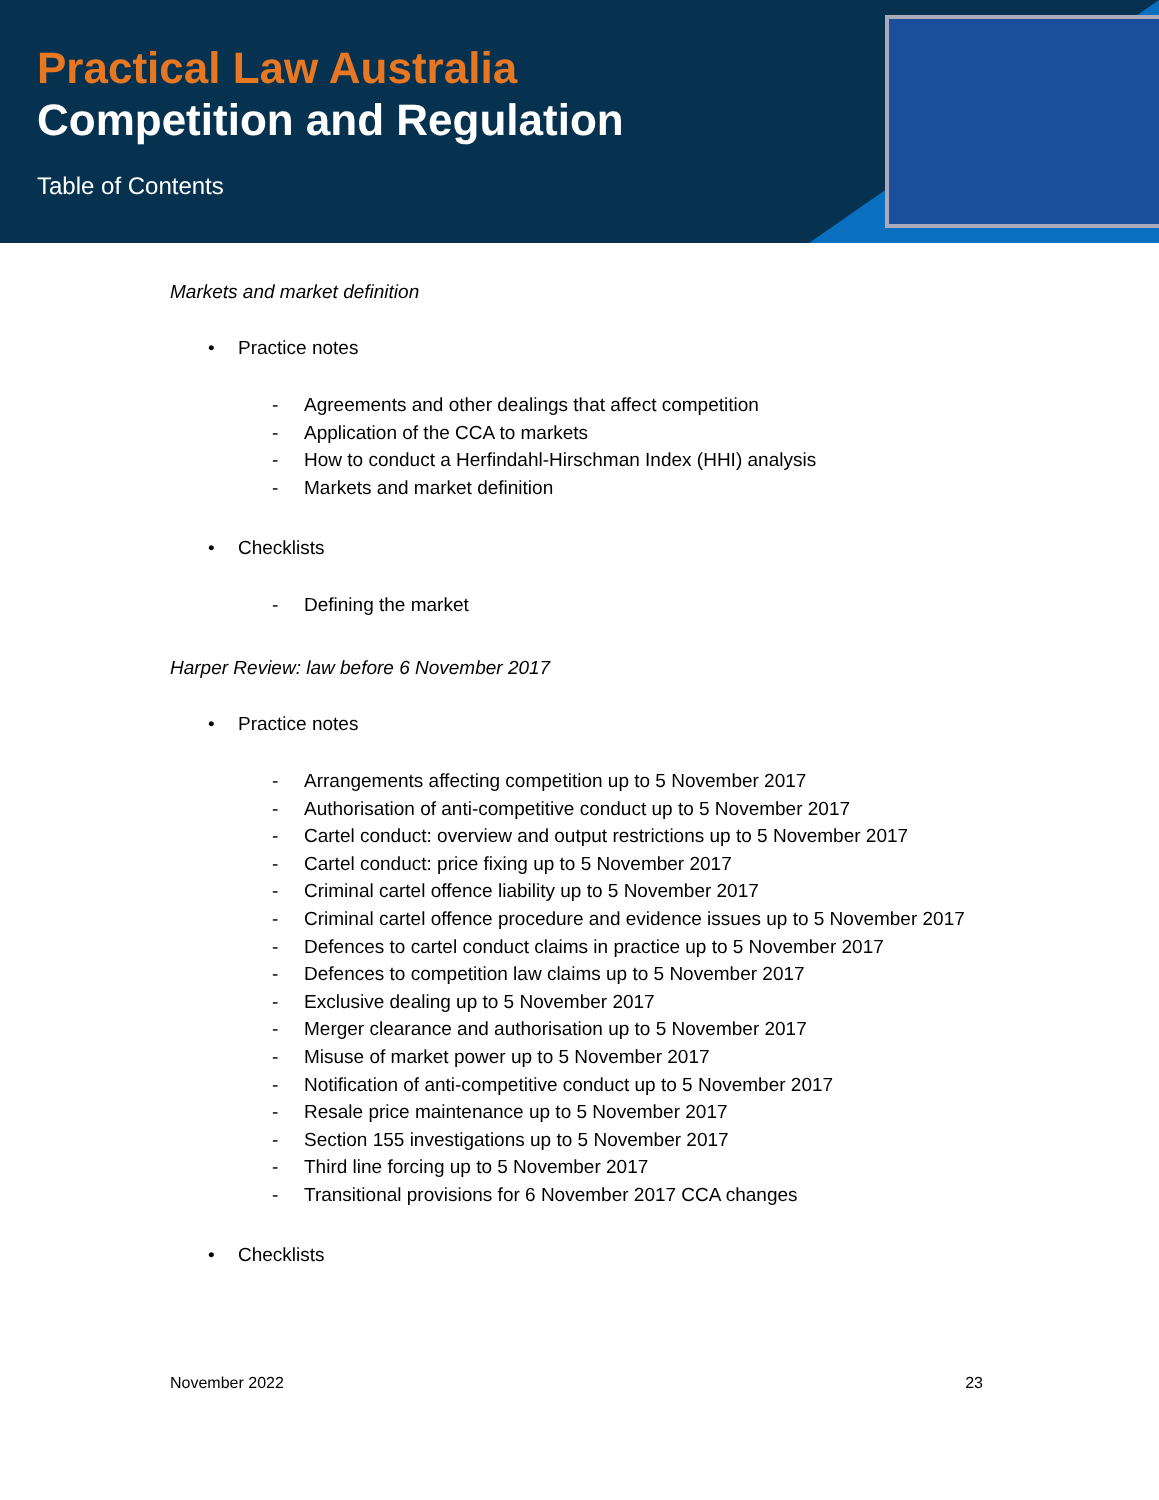Practical Law Australia
Competition and Regulation
Table of Contents
Markets and market definition
• Practice notes
- Agreements and other dealings that affect competition
- Application of the CCA to markets
- How to conduct a Herfindahl-Hirschman Index (HHI) analysis
- Markets and market definition
• Checklists
- Defining the market
Harper Review: law before 6 November 2017
• Practice notes
- Arrangements affecting competition up to 5 November 2017
- Authorisation of anti-competitive conduct up to 5 November 2017
- Cartel conduct: overview and output restrictions up to 5 November 2017
- Cartel conduct: price fixing up to 5 November 2017
- Criminal cartel offence liability up to 5 November 2017
- Criminal cartel offence procedure and evidence issues up to 5 November 2017
- Defences to cartel conduct claims in practice up to 5 November 2017
- Defences to competition law claims up to 5 November 2017
- Exclusive dealing up to 5 November 2017
- Merger clearance and authorisation up to 5 November 2017
- Misuse of market power up to 5 November 2017
- Notification of anti-competitive conduct up to 5 November 2017
- Resale price maintenance up to 5 November 2017
- Section 155 investigations up to 5 November 2017
- Third line forcing up to 5 November 2017
- Transitional provisions for 6 November 2017 CCA changes
• Checklists
November 2022 23